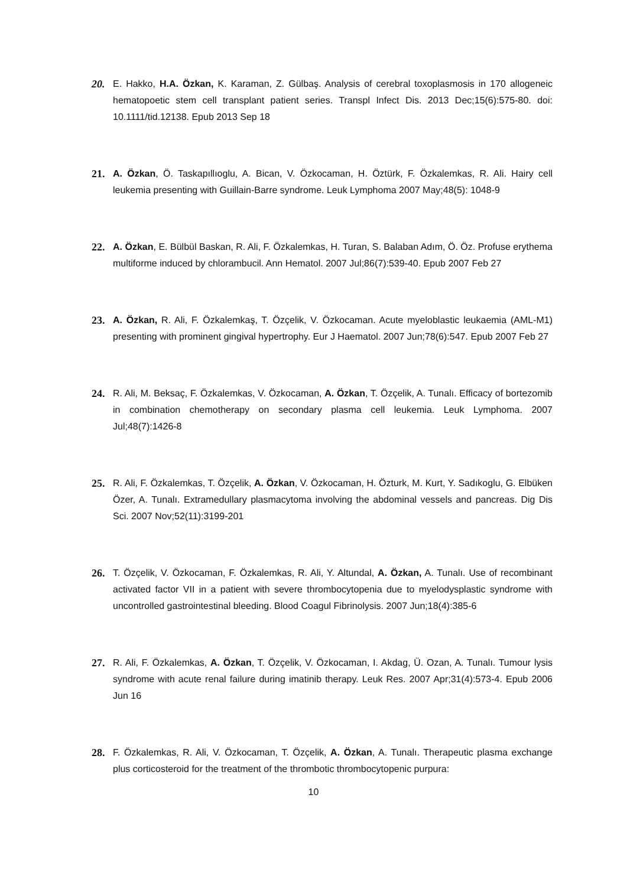20. E. Hakko, H.A. Özkan, K. Karaman, Z. Gülbaş. Analysis of cerebral toxoplasmosis in 170 allogeneic hematopoetic stem cell transplant patient series. Transpl Infect Dis. 2013 Dec;15(6):575-80. doi: 10.1111/tid.12138. Epub 2013 Sep 18
21. A. Özkan, Ö. Taskapıllıoglu, A. Bican, V. Özkocaman, H. Öztürk, F. Özkalemkas, R. Ali. Hairy cell leukemia presenting with Guillain-Barre syndrome. Leuk Lymphoma 2007 May;48(5): 1048-9
22. A. Özkan, E. Bülbül Baskan, R. Ali, F. Özkalemkas, H. Turan, S. Balaban Adım, Ö. Öz. Profuse erythema multiforme induced by chlorambucil. Ann Hematol. 2007 Jul;86(7):539-40. Epub 2007 Feb 27
23. A. Özkan, R. Ali, F. Özkalemkaş, T. Özçelik, V. Özkocaman. Acute myeloblastic leukaemia (AML-M1) presenting with prominent gingival hypertrophy. Eur J Haematol. 2007 Jun;78(6):547. Epub 2007 Feb 27
24. R. Ali, M. Beksaç, F. Özkalemkas, V. Özkocaman, A. Özkan, T. Özçelik, A. Tunalı. Efficacy of bortezomib in combination chemotherapy on secondary plasma cell leukemia. Leuk Lymphoma. 2007 Jul;48(7):1426-8
25. R. Ali, F. Özkalemkas, T. Özçelik, A. Özkan, V. Özkocaman, H. Özturk, M. Kurt, Y. Sadıkoglu, G. Elbüken Özer, A. Tunalı. Extramedullary plasmacytoma involving the abdominal vessels and pancreas. Dig Dis Sci. 2007 Nov;52(11):3199-201
26. T. Özçelik, V. Özkocaman, F. Özkalemkas, R. Ali, Y. Altundal, A. Özkan, A. Tunalı. Use of recombinant activated factor VII in a patient with severe thrombocytopenia due to myelodysplastic syndrome with uncontrolled gastrointestinal bleeding. Blood Coagul Fibrinolysis. 2007 Jun;18(4):385-6
27. R. Ali, F. Özkalemkas, A. Özkan, T. Özçelik, V. Özkocaman, I. Akdag, Ü. Ozan, A. Tunalı. Tumour lysis syndrome with acute renal failure during imatinib therapy. Leuk Res. 2007 Apr;31(4):573-4. Epub 2006 Jun 16
28. F. Özkalemkas, R. Ali, V. Özkocaman, T. Özçelik, A. Özkan, A. Tunalı. Therapeutic plasma exchange plus corticosteroid for the treatment of the thrombotic thrombocytopenic purpura:
10